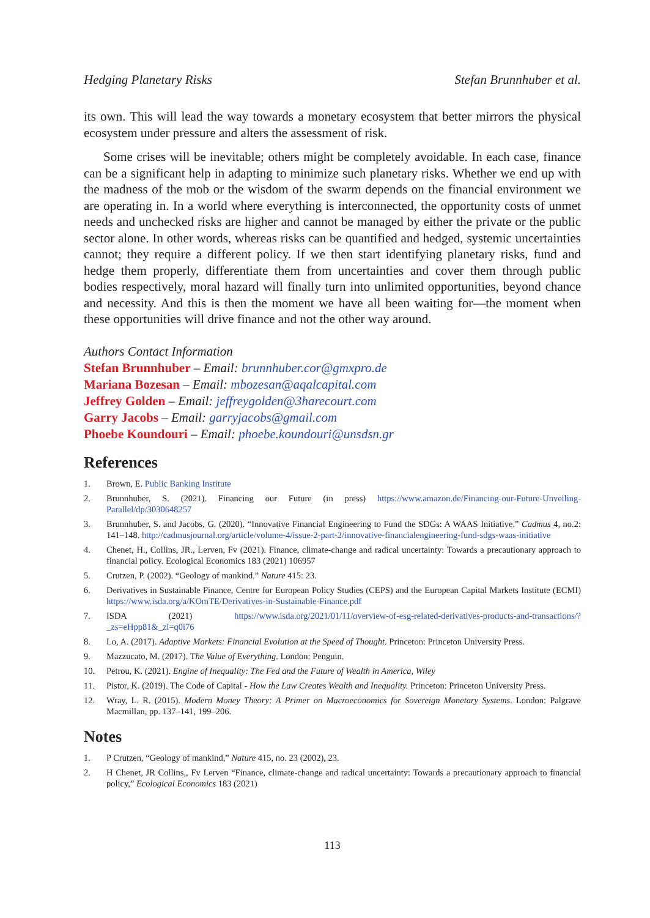Hedging Planetary Risks Stefan Brunnhuber et al.
its own. This will lead the way towards a monetary ecosystem that better mirrors the physical ecosystem under pressure and alters the assessment of risk.
Some crises will be inevitable; others might be completely avoidable. In each case, finance can be a significant help in adapting to minimize such planetary risks. Whether we end up with the madness of the mob or the wisdom of the swarm depends on the financial environment we are operating in. In a world where everything is interconnected, the opportunity costs of unmet needs and unchecked risks are higher and cannot be managed by either the private or the public sector alone. In other words, whereas risks can be quantified and hedged, systemic uncertainties cannot; they require a different policy. If we then start identifying planetary risks, fund and hedge them properly, differentiate them from uncertainties and cover them through public bodies respectively, moral hazard will finally turn into unlimited opportunities, beyond chance and necessity. And this is then the moment we have all been waiting for—the moment when these opportunities will drive finance and not the other way around.
Authors Contact Information
Stefan Brunnhuber – Email: brunnhuber.cor@gmxpro.de
Mariana Bozesan – Email: mbozesan@aqalcapital.com
Jeffrey Golden – Email: jeffreygolden@3harecourt.com
Garry Jacobs – Email: garryjacobs@gmail.com
Phoebe Koundouri – Email: phoebe.koundouri@unsdsn.gr
References
1. Brown, E. Public Banking Institute
2. Brunnhuber, S. (2021). Financing our Future (in press) https://www.amazon.de/Financing-our-Future-Unveiling-Parallel/dp/3030648257
3. Brunnhuber, S. and Jacobs, G. (2020). “Innovative Financial Engineering to Fund the SDGs: A WAAS Initiative.” Cadmus 4, no.2: 141–148. http://cadmusjournal.org/article/volume-4/issue-2-part-2/innovative-financialengineering-fund-sdgs-waas-initiative
4. Chenet, H., Collins, JR., Lerven, Fv (2021). Finance, climate-change and radical uncertainty: Towards a precautionary approach to financial policy. Ecological Economics 183 (2021) 106957
5. Crutzen, P. (2002). “Geology of mankind.” Nature 415: 23.
6. Derivatives in Sustainable Finance, Centre for European Policy Studies (CEPS) and the European Capital Markets Institute (ECMI) https://www.isda.org/a/KOmTE/Derivatives-in-Sustainable-Finance.pdf
7. ISDA (2021) https://www.isda.org/2021/01/11/overview-of-esg-related-derivatives-products-and-transactions/?_zs=eHpp81&_zl=q0i76
8. Lo, A. (2017). Adaptive Markets: Financial Evolution at the Speed of Thought. Princeton: Princeton University Press.
9. Mazzucato, M. (2017). The Value of Everything. London: Penguin.
10. Petrou, K. (2021). Engine of Inequality: The Fed and the Future of Wealth in America, Wiley
11. Pistor, K. (2019). The Code of Capital - How the Law Creates Wealth and Inequality. Princeton: Princeton University Press.
12. Wray, L. R. (2015). Modern Money Theory: A Primer on Macroeconomics for Sovereign Monetary Systems. London: Palgrave Macmillan, pp. 137–141, 199–206.
Notes
1. P Crutzen, “Geology of mankind,” Nature 415, no. 23 (2002), 23.
2. H Chenet, JR Collins,, Fv Lerven “Finance, climate-change and radical uncertainty: Towards a precautionary approach to financial policy,” Ecological Economics 183 (2021)
113